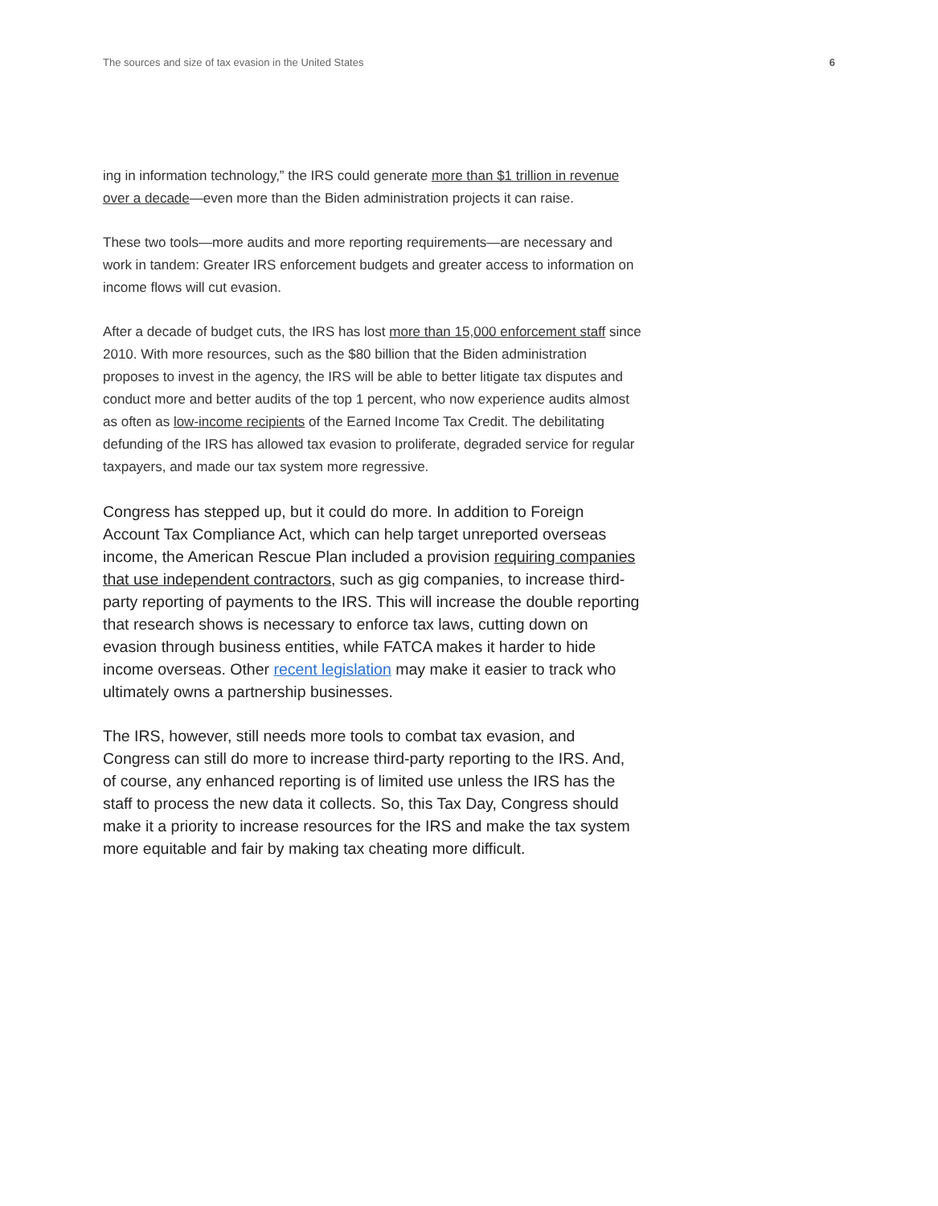The sources and size of tax evasion in the United States 6
ing in information technology,” the IRS could generate more than $1 trillion in revenue over a decade—even more than the Biden administration projects it can raise.
These two tools—more audits and more reporting requirements—are necessary and work in tandem: Greater IRS enforcement budgets and greater access to information on income flows will cut evasion.
After a decade of budget cuts, the IRS has lost more than 15,000 enforcement staff since 2010. With more resources, such as the $80 billion that the Biden administration proposes to invest in the agency, the IRS will be able to better litigate tax disputes and conduct more and better audits of the top 1 percent, who now experience audits almost as often as low-income recipients of the Earned Income Tax Credit. The debilitating defunding of the IRS has allowed tax evasion to proliferate, degraded service for regular taxpayers, and made our tax system more regressive.
Congress has stepped up, but it could do more. In addition to Foreign Account Tax Compliance Act, which can help target unreported overseas income, the American Rescue Plan included a provision requiring companies that use independent contractors, such as gig companies, to increase third-party reporting of payments to the IRS. This will increase the double reporting that research shows is necessary to enforce tax laws, cutting down on evasion through business entities, while FATCA makes it harder to hide income overseas. Other recent legislation may make it easier to track who ultimately owns a partnership businesses.
The IRS, however, still needs more tools to combat tax evasion, and Congress can still do more to increase third-party reporting to the IRS. And, of course, any enhanced reporting is of limited use unless the IRS has the staff to process the new data it collects. So, this Tax Day, Congress should make it a priority to increase resources for the IRS and make the tax system more equitable and fair by making tax cheating more difficult.